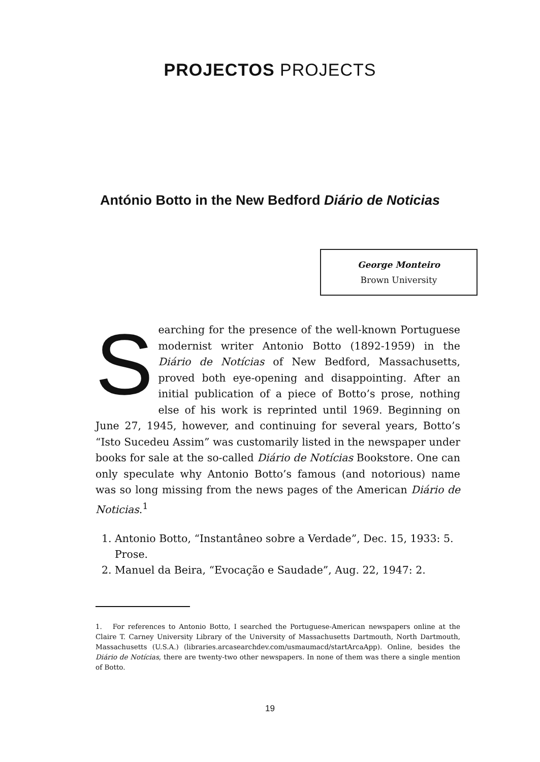PROJECTOS PROJECTS
António Botto in the New Bedford Diário de Noticias
George Monteiro
Brown University
Searching for the presence of the well-known Portuguese modernist writer Antonio Botto (1892-1959) in the Diário de Notícias of New Bedford, Massachusetts, proved both eye-opening and disappointing. After an initial publication of a piece of Botto’s prose, nothing else of his work is reprinted until 1969. Beginning on June 27, 1945, however, and continuing for several years, Botto’s “Isto Sucedeu Assim” was customarily listed in the newspaper under books for sale at the so-called Diário de Notícias Bookstore. One can only speculate why Antonio Botto’s famous (and notorious) name was so long missing from the news pages of the American Diário de Noticias.<sup>1</sup>
1. Antonio Botto, “Instantâneo sobre a Verdade”, Dec. 15, 1933: 5. Prose.
2. Manuel da Beira, “Evocação e Saudade”, Aug. 22, 1947: 2.
1. For references to Antonio Botto, I searched the Portuguese-American newspapers online at the Claire T. Carney University Library of the University of Massachusetts Dartmouth, North Dartmouth, Massachusetts (U.S.A.) (libraries.arcasearchdev.com/usmaumacd/startArcaApp). Online, besides the Diário de Notícias, there are twenty-two other newspapers. In none of them was there a single mention of Botto.
19